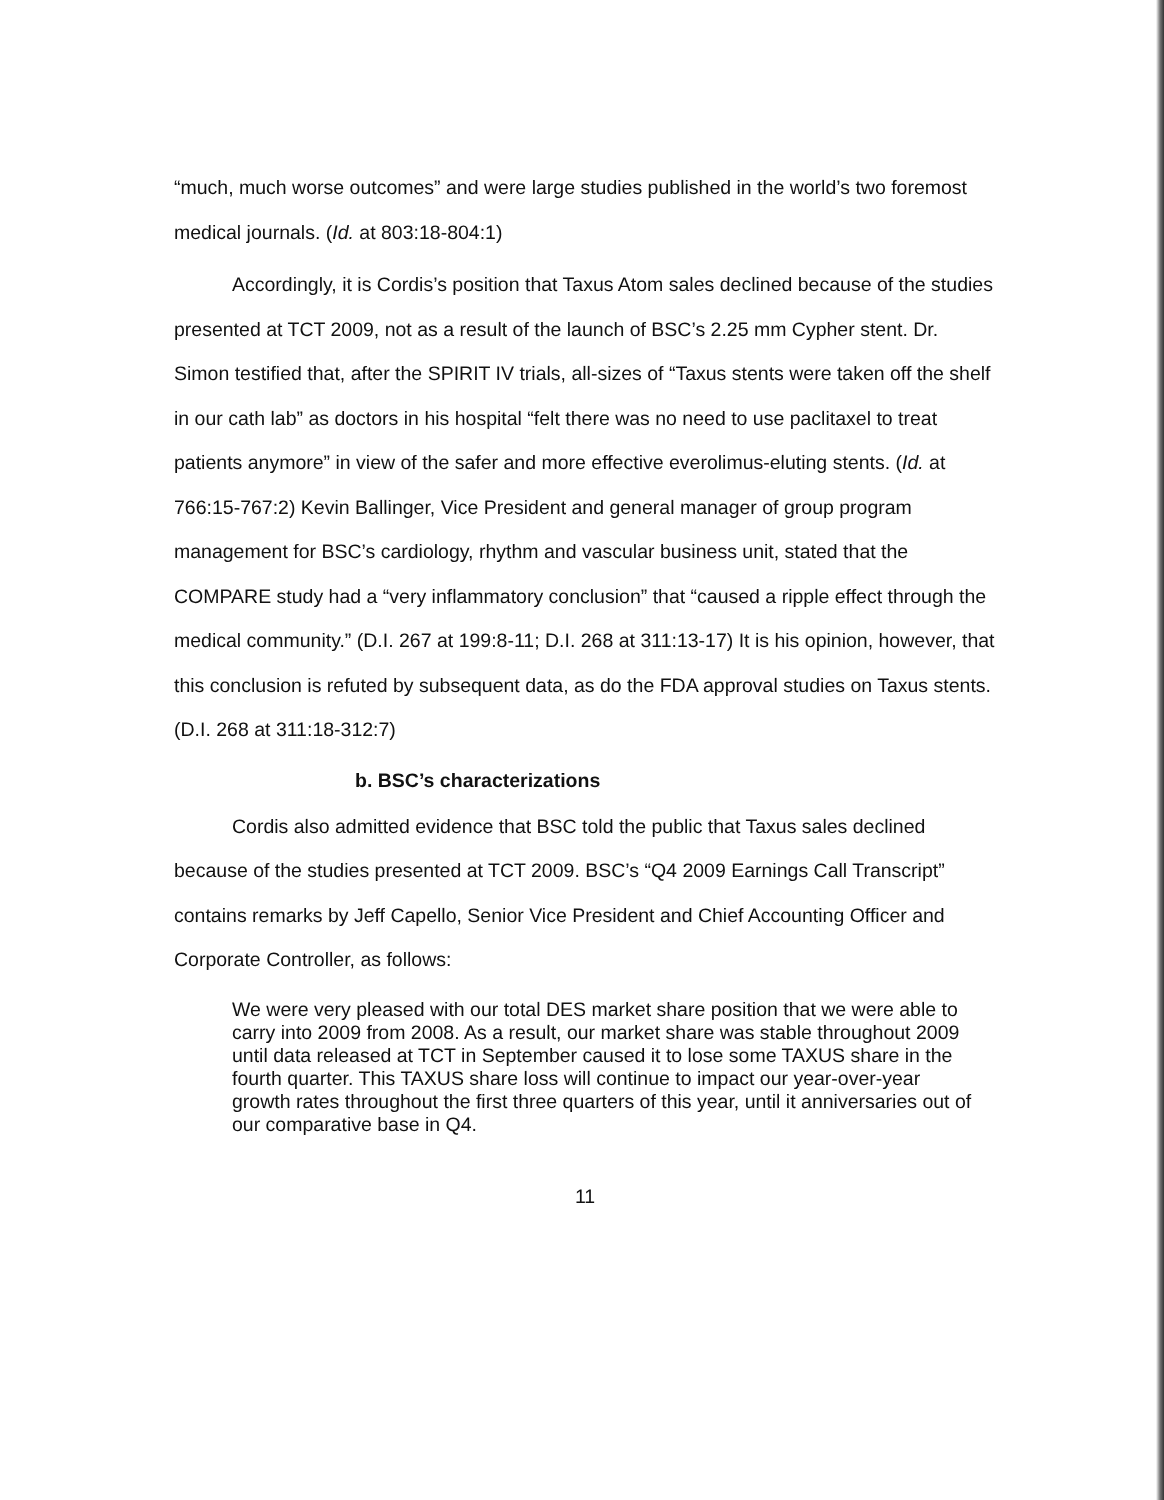“much, much worse outcomes” and were large studies published in the world’s two foremost medical journals. (Id. at 803:18-804:1)
Accordingly, it is Cordis’s position that Taxus Atom sales declined because of the studies presented at TCT 2009, not as a result of the launch of BSC’s 2.25 mm Cypher stent. Dr. Simon testified that, after the SPIRIT IV trials, all-sizes of “Taxus stents were taken off the shelf in our cath lab” as doctors in his hospital “felt there was no need to use paclitaxel to treat patients anymore” in view of the safer and more effective everolimus-eluting stents. (Id. at 766:15-767:2) Kevin Ballinger, Vice President and general manager of group program management for BSC’s cardiology, rhythm and vascular business unit, stated that the COMPARE study had a “very inflammatory conclusion” that “caused a ripple effect through the medical community.” (D.I. 267 at 199:8-11; D.I. 268 at 311:13-17) It is his opinion, however, that this conclusion is refuted by subsequent data, as do the FDA approval studies on Taxus stents. (D.I. 268 at 311:18-312:7)
b. BSC’s characterizations
Cordis also admitted evidence that BSC told the public that Taxus sales declined because of the studies presented at TCT 2009. BSC’s “Q4 2009 Earnings Call Transcript” contains remarks by Jeff Capello, Senior Vice President and Chief Accounting Officer and Corporate Controller, as follows:
We were very pleased with our total DES market share position that we were able to carry into 2009 from 2008. As a result, our market share was stable throughout 2009 until data released at TCT in September caused it to lose some TAXUS share in the fourth quarter. This TAXUS share loss will continue to impact our year-over-year growth rates throughout the first three quarters of this year, until it anniversaries out of our comparative base in Q4.
11